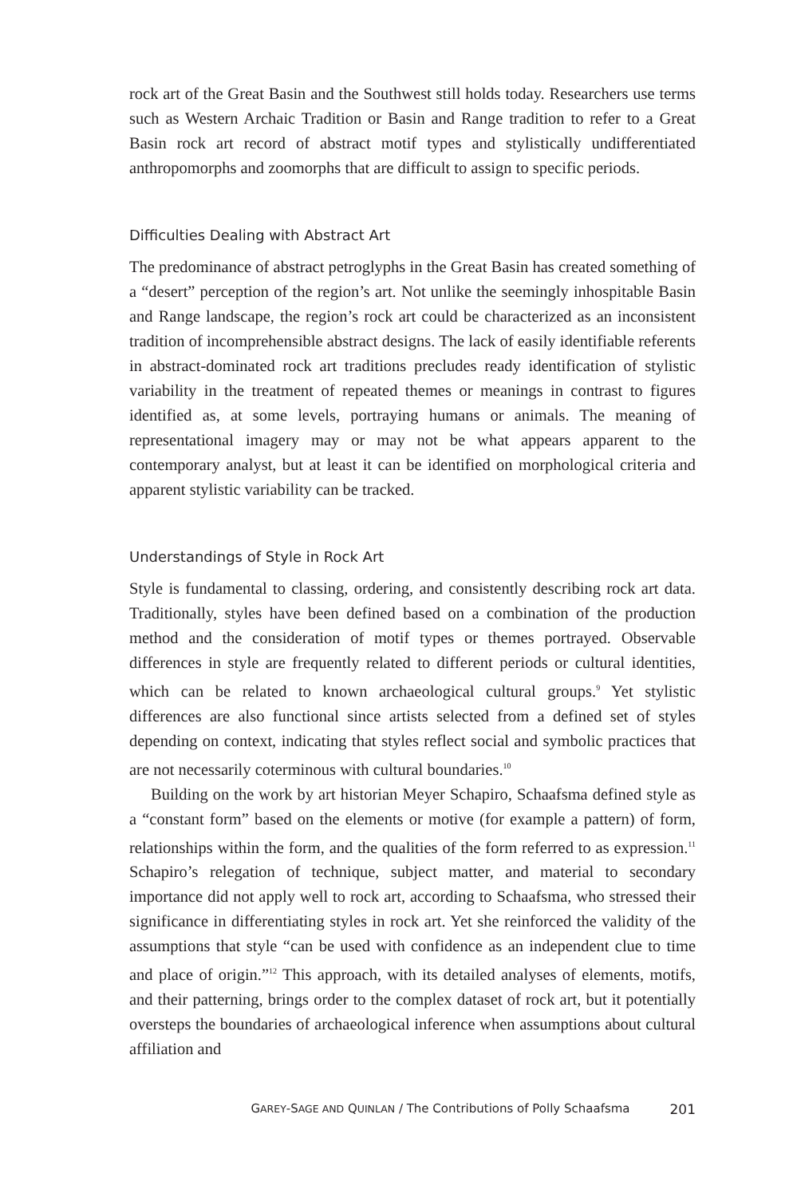rock art of the Great Basin and the Southwest still holds today. Researchers use terms such as Western Archaic Tradition or Basin and Range tradition to refer to a Great Basin rock art record of abstract motif types and stylistically undifferentiated anthropomorphs and zoomorphs that are difficult to assign to specific periods.
Difficulties Dealing with Abstract Art
The predominance of abstract petroglyphs in the Great Basin has created something of a “desert” perception of the region’s art. Not unlike the seemingly inhospitable Basin and Range landscape, the region’s rock art could be characterized as an inconsistent tradition of incomprehensible abstract designs. The lack of easily identifiable referents in abstract-dominated rock art traditions precludes ready identification of stylistic variability in the treatment of repeated themes or meanings in contrast to figures identified as, at some levels, portraying humans or animals. The meaning of representational imagery may or may not be what appears apparent to the contemporary analyst, but at least it can be identified on morphological criteria and apparent stylistic variability can be tracked.
Understandings of Style in Rock Art
Style is fundamental to classing, ordering, and consistently describing rock art data. Traditionally, styles have been defined based on a combination of the production method and the consideration of motif types or themes portrayed. Observable differences in style are frequently related to different periods or cultural identities, which can be related to known archaeological cultural groups.<sup>9</sup> Yet stylistic differences are also functional since artists selected from a defined set of styles depending on context, indicating that styles reflect social and symbolic practices that are not necessarily coterminous with cultural boundaries.<sup>10</sup>
Building on the work by art historian Meyer Schapiro, Schaafsma defined style as a “constant form” based on the elements or motive (for example a pattern) of form, relationships within the form, and the qualities of the form referred to as expression.<sup>11</sup> Schapiro’s relegation of technique, subject matter, and material to secondary importance did not apply well to rock art, according to Schaafsma, who stressed their significance in differentiating styles in rock art. Yet she reinforced the validity of the assumptions that style “can be used with confidence as an independent clue to time and place of origin.”<sup>12</sup> This approach, with its detailed analyses of elements, motifs, and their patterning, brings order to the complex dataset of rock art, but it potentially oversteps the boundaries of archaeological inference when assumptions about cultural affiliation and
GAREY-SAGE AND QUINLAN / The Contributions of Polly Schaafsma 201